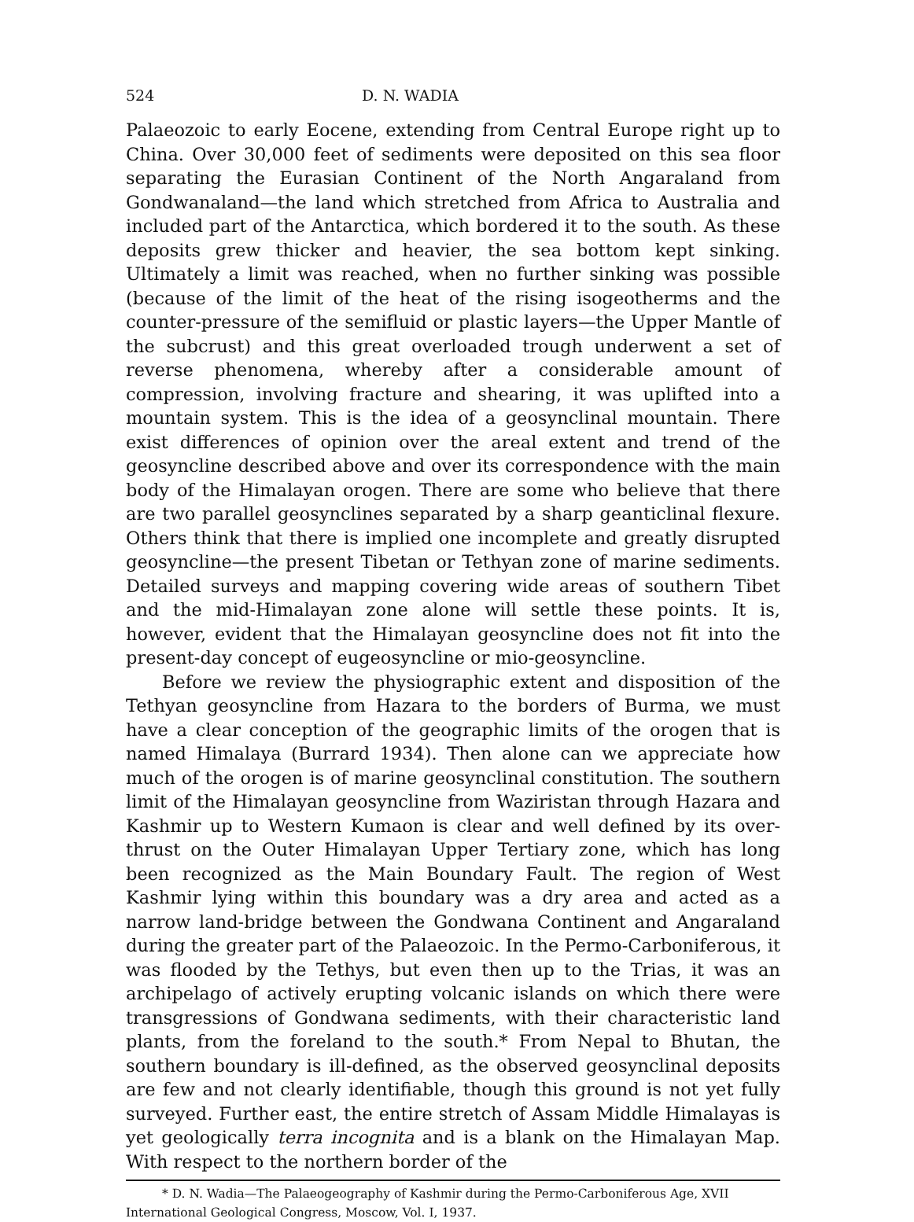524 D. N. WADIA
Palaeozoic to early Eocene, extending from Central Europe right up to China. Over 30,000 feet of sediments were deposited on this sea floor separating the Eurasian Continent of the North Angaraland from Gondwanaland—the land which stretched from Africa to Australia and included part of the Antarctica, which bordered it to the south. As these deposits grew thicker and heavier, the sea bottom kept sinking. Ultimately a limit was reached, when no further sinking was possible (because of the limit of the heat of the rising isogeotherms and the counter-pressure of the semifluid or plastic layers—the Upper Mantle of the subcrust) and this great overloaded trough underwent a set of reverse phenomena, whereby after a considerable amount of compression, involving fracture and shearing, it was uplifted into a mountain system. This is the idea of a geosynclinal mountain. There exist differences of opinion over the areal extent and trend of the geosyncline described above and over its correspondence with the main body of the Himalayan orogen. There are some who believe that there are two parallel geosynclines separated by a sharp geanticlinal flexure. Others think that there is implied one incomplete and greatly disrupted geosyncline—the present Tibetan or Tethyan zone of marine sediments. Detailed surveys and mapping covering wide areas of southern Tibet and the mid-Himalayan zone alone will settle these points. It is, however, evident that the Himalayan geosyncline does not fit into the present-day concept of eugeosyncline or mio-geosyncline.
Before we review the physiographic extent and disposition of the Tethyan geosyncline from Hazara to the borders of Burma, we must have a clear conception of the geographic limits of the orogen that is named Himalaya (Burrard 1934). Then alone can we appreciate how much of the orogen is of marine geosynclinal constitution. The southern limit of the Himalayan geosyncline from Waziristan through Hazara and Kashmir up to Western Kumaon is clear and well defined by its over-thrust on the Outer Himalayan Upper Tertiary zone, which has long been recognized as the Main Boundary Fault. The region of West Kashmir lying within this boundary was a dry area and acted as a narrow land-bridge between the Gondwana Continent and Angaraland during the greater part of the Palaeozoic. In the Permo-Carboniferous, it was flooded by the Tethys, but even then up to the Trias, it was an archipelago of actively erupting volcanic islands on which there were transgressions of Gondwana sediments, with their characteristic land plants, from the foreland to the south.* From Nepal to Bhutan, the southern boundary is ill-defined, as the observed geosynclinal deposits are few and not clearly identifiable, though this ground is not yet fully surveyed. Further east, the entire stretch of Assam Middle Himalayas is yet geologically terra incognita and is a blank on the Himalayan Map. With respect to the northern border of the
* D. N. Wadia—The Palaeogeography of Kashmir during the Permo-Carboniferous Age, XVII International Geological Congress, Moscow, Vol. I, 1937.